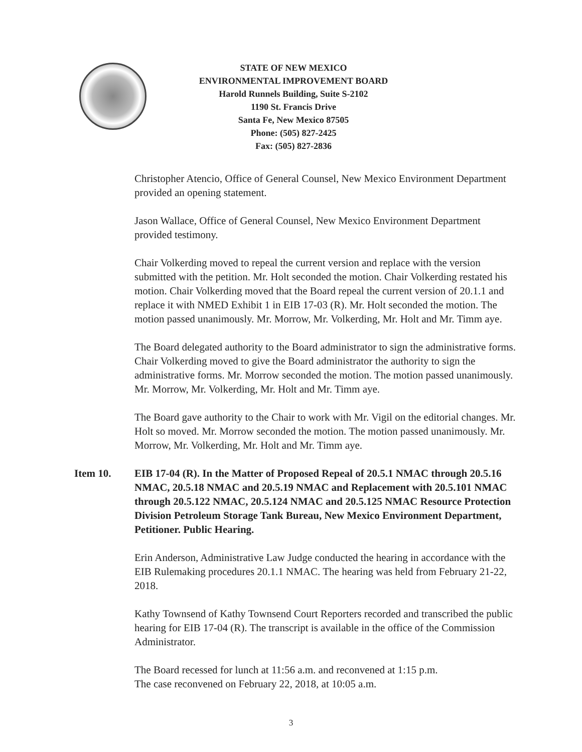STATE OF NEW MEXICO
ENVIRONMENTAL IMPROVEMENT BOARD
Harold Runnels Building, Suite S-2102
1190 St. Francis Drive
Santa Fe, New Mexico 87505
Phone: (505) 827-2425
Fax: (505) 827-2836
Christopher Atencio, Office of General Counsel, New Mexico Environment Department provided an opening statement.
Jason Wallace, Office of General Counsel, New Mexico Environment Department provided testimony.
Chair Volkerding moved to repeal the current version and replace with the version submitted with the petition. Mr. Holt seconded the motion. Chair Volkerding restated his motion. Chair Volkerding moved that the Board repeal the current version of 20.1.1 and replace it with NMED Exhibit 1 in EIB 17-03 (R). Mr. Holt seconded the motion. The motion passed unanimously. Mr. Morrow, Mr. Volkerding, Mr. Holt and Mr. Timm aye.
The Board delegated authority to the Board administrator to sign the administrative forms. Chair Volkerding moved to give the Board administrator the authority to sign the administrative forms. Mr. Morrow seconded the motion. The motion passed unanimously. Mr. Morrow, Mr. Volkerding, Mr. Holt and Mr. Timm aye.
The Board gave authority to the Chair to work with Mr. Vigil on the editorial changes. Mr. Holt so moved. Mr. Morrow seconded the motion. The motion passed unanimously. Mr. Morrow, Mr. Volkerding, Mr. Holt and Mr. Timm aye.
Item 10. EIB 17-04 (R). In the Matter of Proposed Repeal of 20.5.1 NMAC through 20.5.16 NMAC, 20.5.18 NMAC and 20.5.19 NMAC and Replacement with 20.5.101 NMAC through 20.5.122 NMAC, 20.5.124 NMAC and 20.5.125 NMAC Resource Protection Division Petroleum Storage Tank Bureau, New Mexico Environment Department, Petitioner. Public Hearing.
Erin Anderson, Administrative Law Judge conducted the hearing in accordance with the EIB Rulemaking procedures 20.1.1 NMAC. The hearing was held from February 21-22, 2018.
Kathy Townsend of Kathy Townsend Court Reporters recorded and transcribed the public hearing for EIB 17-04 (R). The transcript is available in the office of the Commission Administrator.
The Board recessed for lunch at 11:56 a.m. and reconvened at 1:15 p.m.
The case reconvened on February 22, 2018, at 10:05 a.m.
3